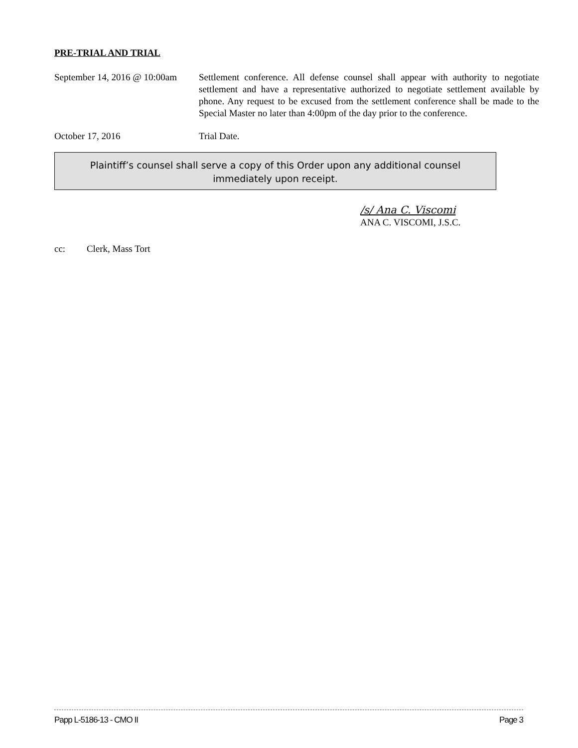PRE-TRIAL AND TRIAL
September 14, 2016 @ 10:00am
Settlement conference. All defense counsel shall appear with authority to negotiate settlement and have a representative authorized to negotiate settlement available by phone. Any request to be excused from the settlement conference shall be made to the Special Master no later than 4:00pm of the day prior to the conference.
October 17, 2016 Trial Date.
Plaintiff’s counsel shall serve a copy of this Order upon any additional counsel immediately upon receipt.
/s/ Ana C. Viscomi
ANA C. VISCOMI, J.S.C.
cc: Clerk, Mass Tort
Papp L-5186-13 - CMO II Page 3